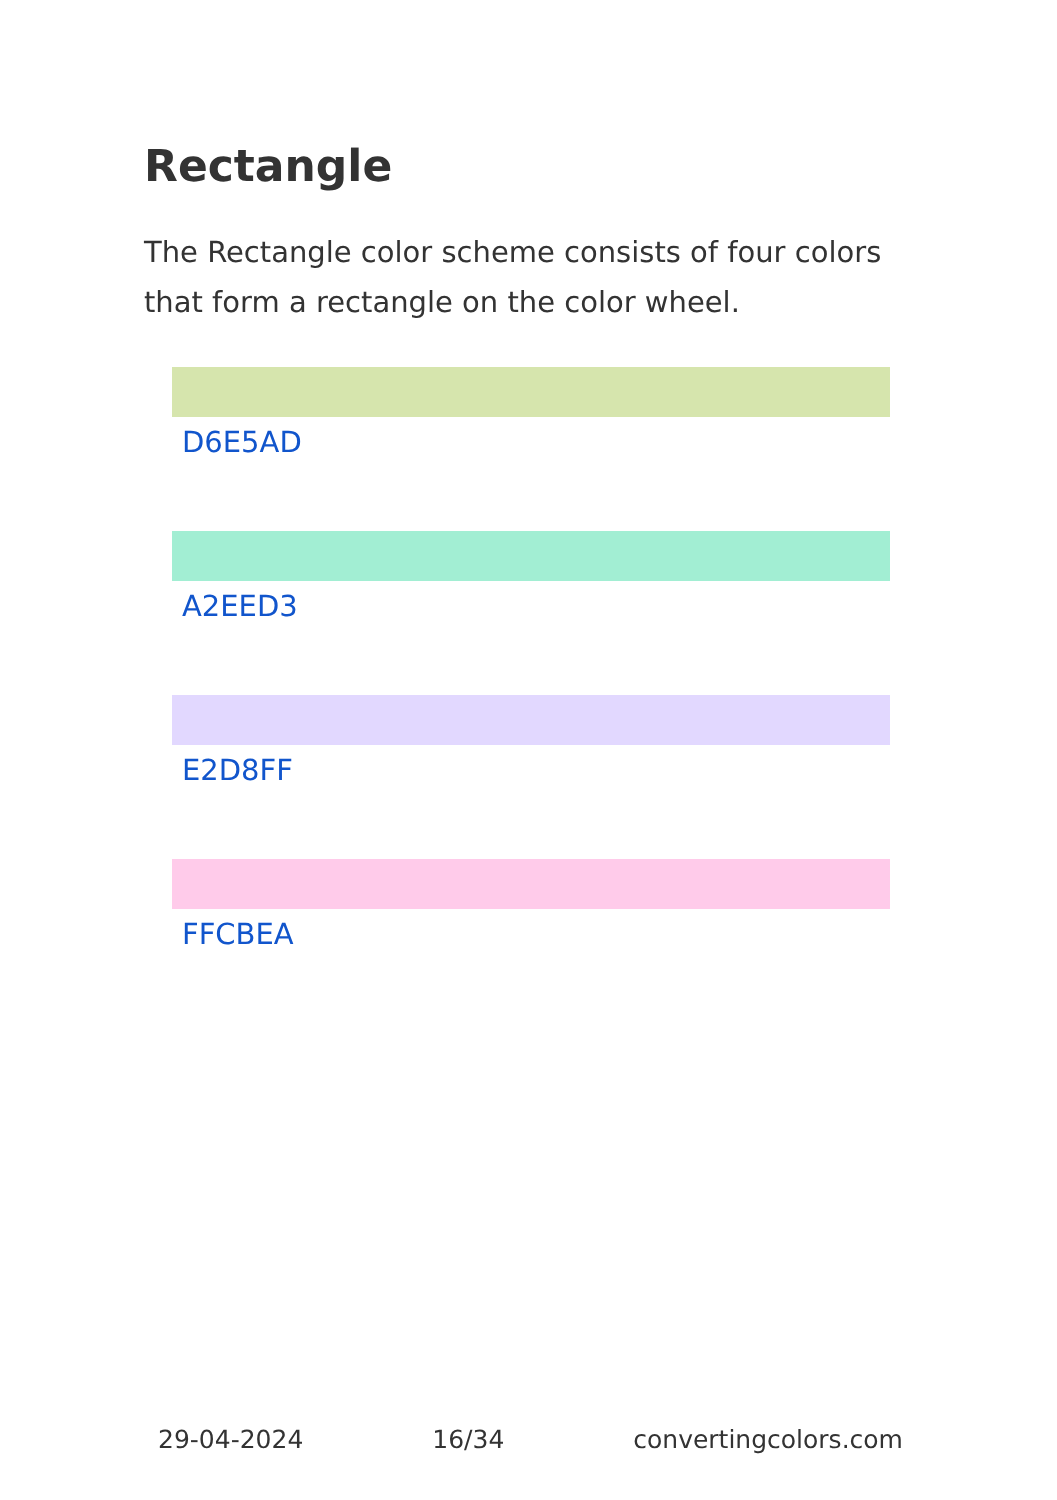Rectangle
The Rectangle color scheme consists of four colors that form a rectangle on the color wheel.
D6E5AD
A2EED3
E2D8FF
FFCBEA
29-04-2024 16/34 convertingcolors.com